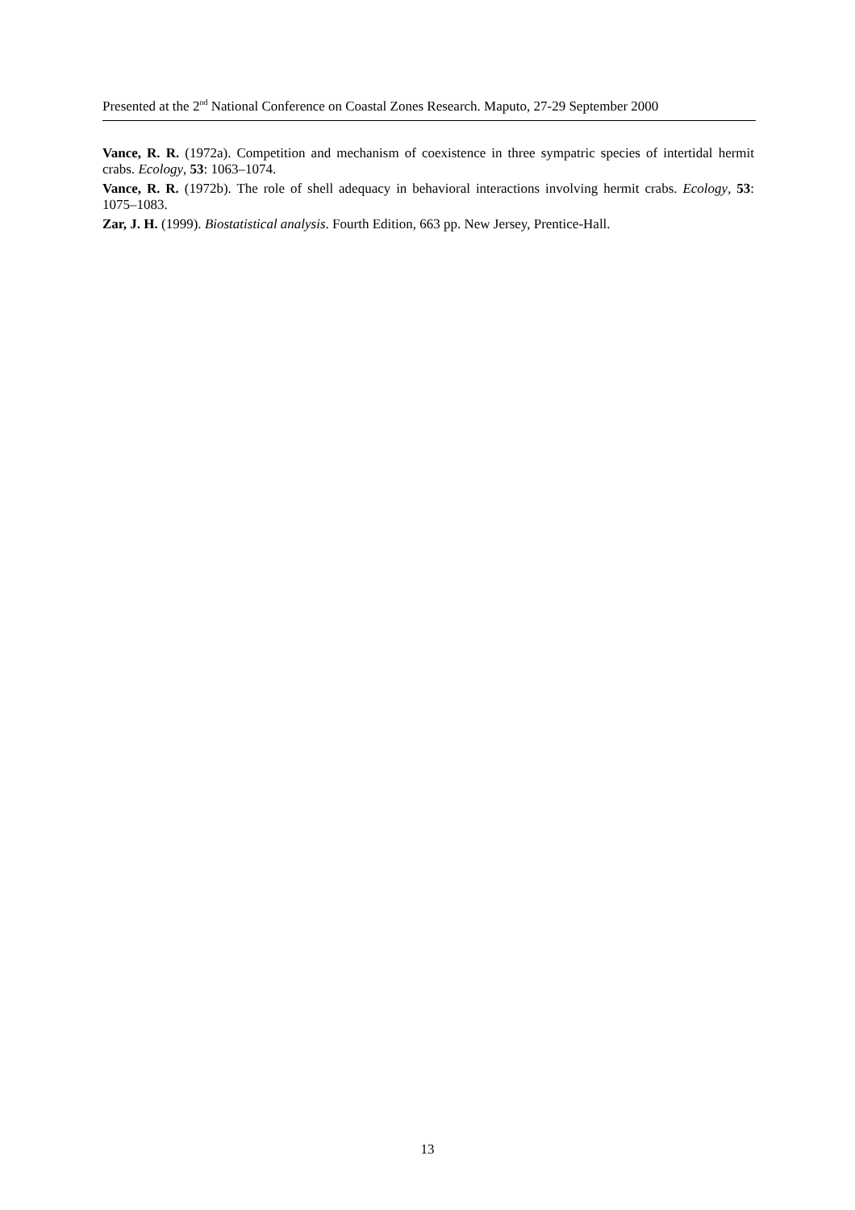Presented at the 2<sup>nd</sup> National Conference on Coastal Zones Research. Maputo, 27-29 September 2000
Vance, R. R. (1972a). Competition and mechanism of coexistence in three sympatric species of intertidal hermit crabs. Ecology, 53: 1063–1074.
Vance, R. R. (1972b). The role of shell adequacy in behavioral interactions involving hermit crabs. Ecology, 53: 1075–1083.
Zar, J. H. (1999). Biostatistical analysis. Fourth Edition, 663 pp. New Jersey, Prentice-Hall.
13